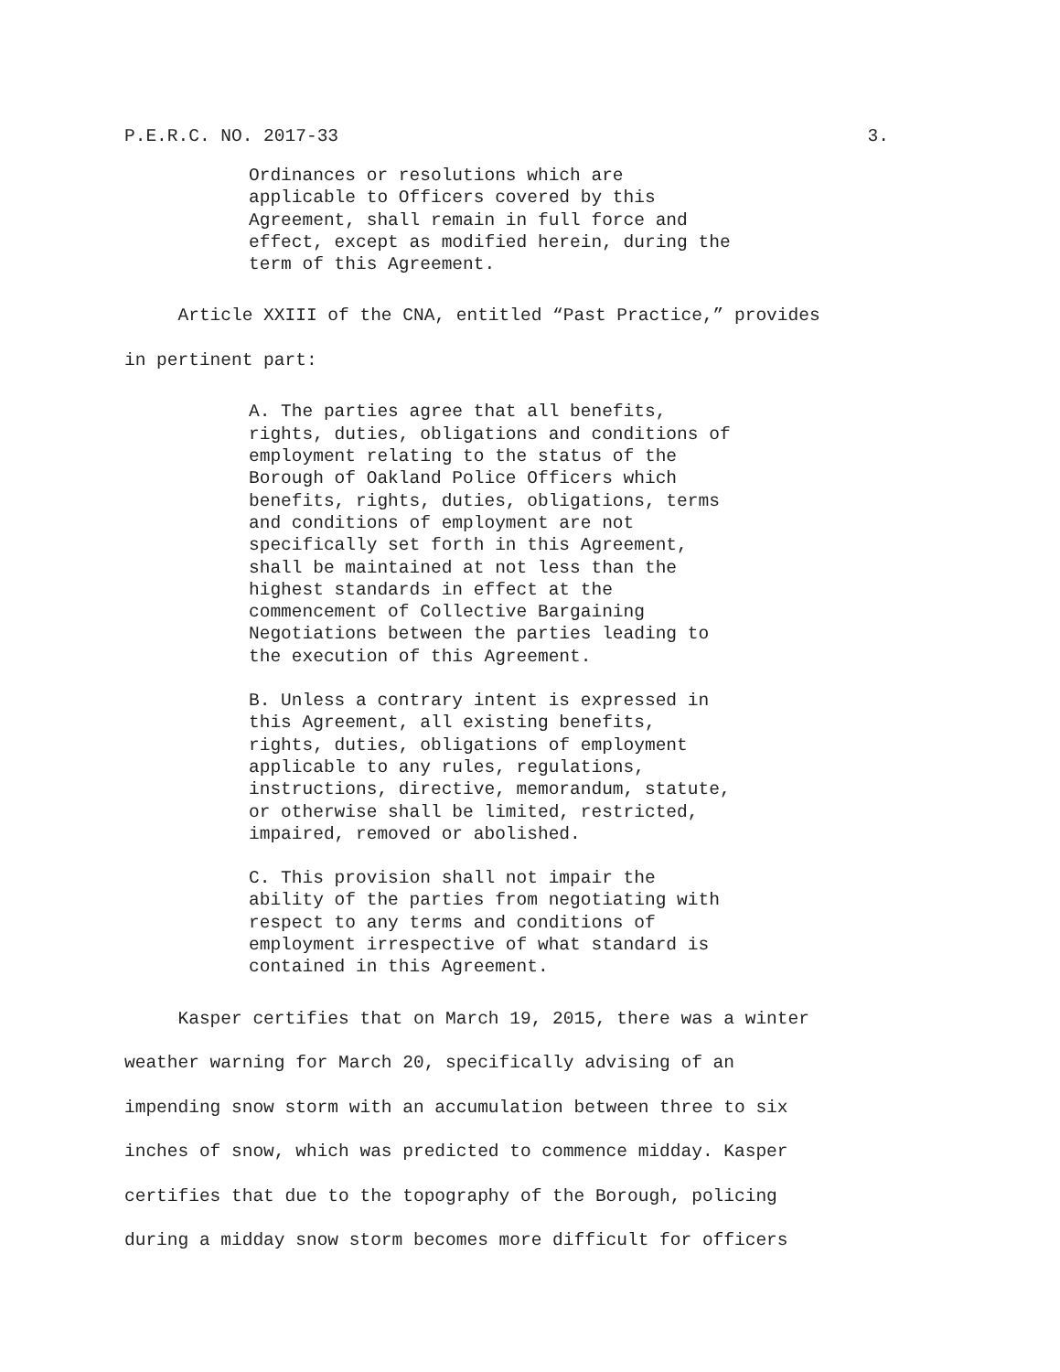P.E.R.C. NO. 2017-33 3.
Ordinances or resolutions which are applicable to Officers covered by this Agreement, shall remain in full force and effect, except as modified herein, during the term of this Agreement.
Article XXIII of the CNA, entitled “Past Practice,” provides in pertinent part:
A. The parties agree that all benefits, rights, duties, obligations and conditions of employment relating to the status of the Borough of Oakland Police Officers which benefits, rights, duties, obligations, terms and conditions of employment are not specifically set forth in this Agreement, shall be maintained at not less than the highest standards in effect at the commencement of Collective Bargaining Negotiations between the parties leading to the execution of this Agreement.
B. Unless a contrary intent is expressed in this Agreement, all existing benefits, rights, duties, obligations of employment applicable to any rules, regulations, instructions, directive, memorandum, statute, or otherwise shall be limited, restricted, impaired, removed or abolished.
C. This provision shall not impair the ability of the parties from negotiating with respect to any terms and conditions of employment irrespective of what standard is contained in this Agreement.
Kasper certifies that on March 19, 2015, there was a winter weather warning for March 20, specifically advising of an impending snow storm with an accumulation between three to six inches of snow, which was predicted to commence midday. Kasper certifies that due to the topography of the Borough, policing during a midday snow storm becomes more difficult for officers